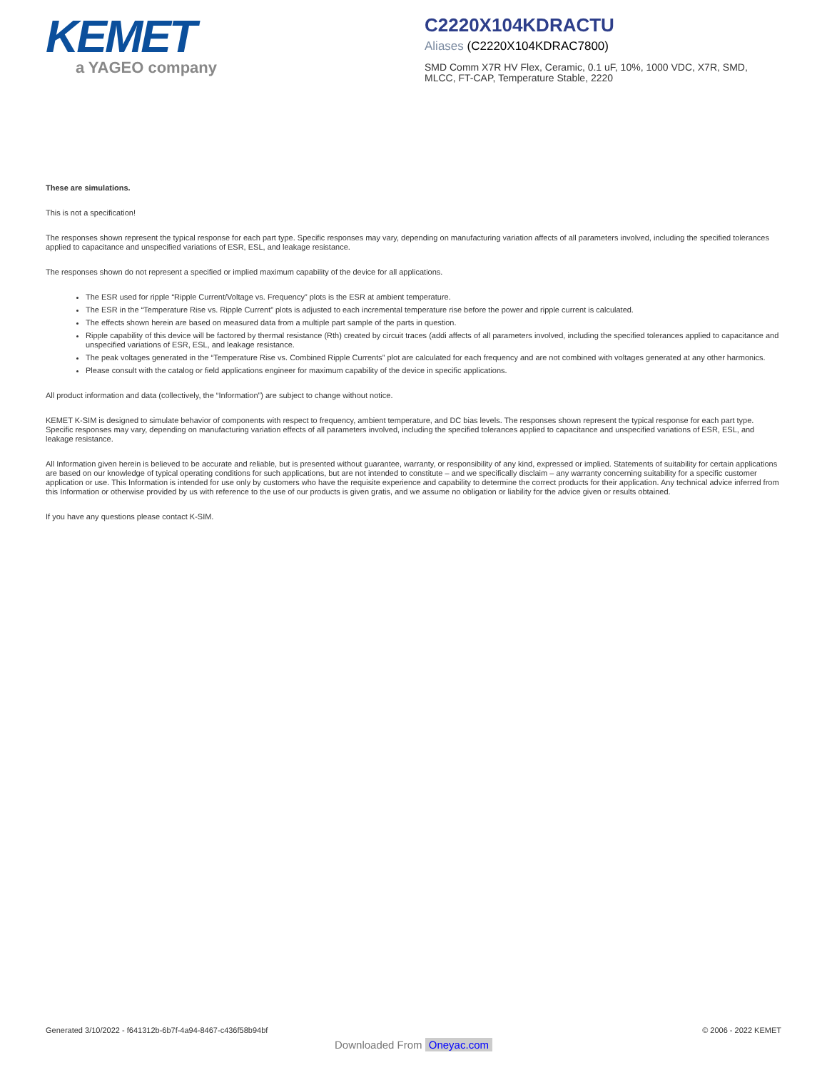KEMET
a YAGEO company
C2220X104KDRACTU
Aliases (C2220X104KDRAC7800)
SMD Comm X7R HV Flex, Ceramic, 0.1 uF, 10%, 1000 VDC, X7R, SMD, MLCC, FT-CAP, Temperature Stable, 2220
These are simulations.
This is not a specification!
The responses shown represent the typical response for each part type. Specific responses may vary, depending on manufacturing variation affects of all parameters involved, including the specified tolerances applied to capacitance and unspecified variations of ESR, ESL, and leakage resistance.
The responses shown do not represent a specified or implied maximum capability of the device for all applications.
The ESR used for ripple “Ripple Current/Voltage vs. Frequency” plots is the ESR at ambient temperature.
The ESR in the “Temperature Rise vs. Ripple Current” plots is adjusted to each incremental temperature rise before the power and ripple current is calculated.
The effects shown herein are based on measured data from a multiple part sample of the parts in question.
Ripple capability of this device will be factored by thermal resistance (Rth) created by circuit traces (addi affects of all parameters involved, including the specified tolerances applied to capacitance and unspecified variations of ESR, ESL, and leakage resistance.
The peak voltages generated in the “Temperature Rise vs. Combined Ripple Currents” plot are calculated for each frequency and are not combined with voltages generated at any other harmonics.
Please consult with the catalog or field applications engineer for maximum capability of the device in specific applications.
All product information and data (collectively, the “Information”) are subject to change without notice.
KEMET K-SIM is designed to simulate behavior of components with respect to frequency, ambient temperature, and DC bias levels. The responses shown represent the typical response for each part type. Specific responses may vary, depending on manufacturing variation effects of all parameters involved, including the specified tolerances applied to capacitance and unspecified variations of ESR, ESL, and leakage resistance.
All Information given herein is believed to be accurate and reliable, but is presented without guarantee, warranty, or responsibility of any kind, expressed or implied. Statements of suitability for certain applications are based on our knowledge of typical operating conditions for such applications, but are not intended to constitute – and we specifically disclaim – any warranty concerning suitability for a specific customer application or use. This Information is intended for use only by customers who have the requisite experience and capability to determine the correct products for their application. Any technical advice inferred from this Information or otherwise provided by us with reference to the use of our products is given gratis, and we assume no obligation or liability for the advice given or results obtained.
If you have any questions please contact K-SIM.
Generated 3/10/2022 - f641312b-6b7f-4a94-8467-c436f58b94bf © 2006 - 2022 KEMET
Downloaded From Oneyac.com